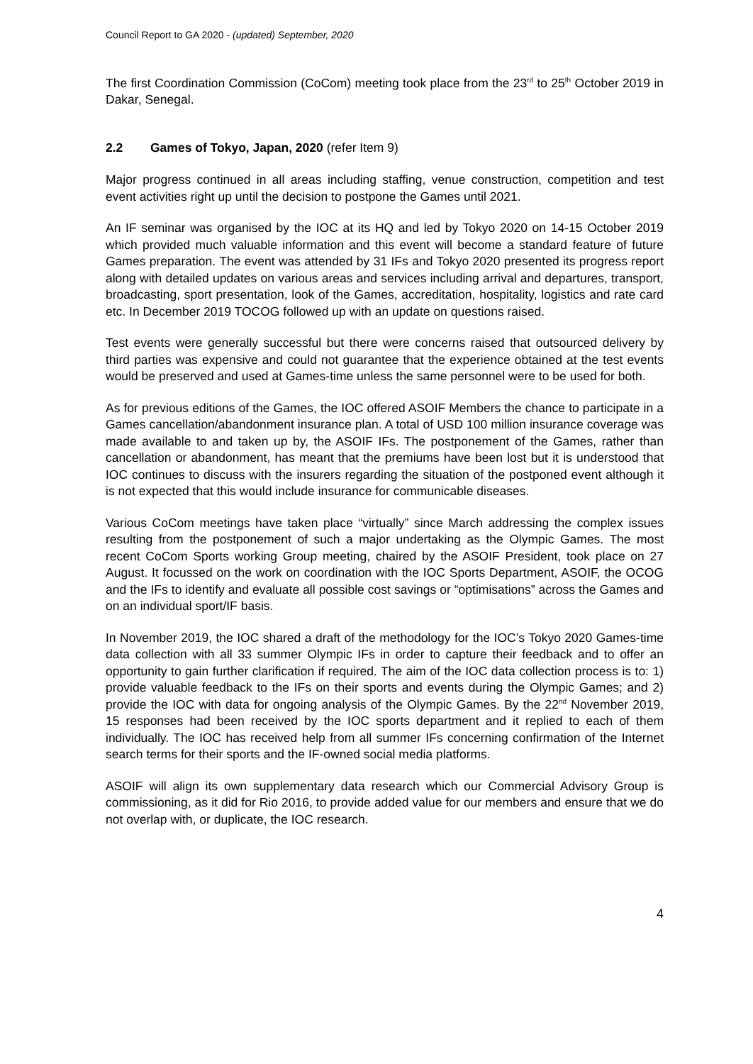Council Report to GA 2020 - (updated) September, 2020
The first Coordination Commission (CoCom) meeting took place from the 23<sup>rd</sup> to 25<sup>th</sup> October 2019 in Dakar, Senegal.
2.2 Games of Tokyo, Japan, 2020 (refer Item 9)
Major progress continued in all areas including staffing, venue construction, competition and test event activities right up until the decision to postpone the Games until 2021.
An IF seminar was organised by the IOC at its HQ and led by Tokyo 2020 on 14-15 October 2019 which provided much valuable information and this event will become a standard feature of future Games preparation. The event was attended by 31 IFs and Tokyo 2020 presented its progress report along with detailed updates on various areas and services including arrival and departures, transport, broadcasting, sport presentation, look of the Games, accreditation, hospitality, logistics and rate card etc. In December 2019 TOCOG followed up with an update on questions raised.
Test events were generally successful but there were concerns raised that outsourced delivery by third parties was expensive and could not guarantee that the experience obtained at the test events would be preserved and used at Games-time unless the same personnel were to be used for both.
As for previous editions of the Games, the IOC offered ASOIF Members the chance to participate in a Games cancellation/abandonment insurance plan. A total of USD 100 million insurance coverage was made available to and taken up by, the ASOIF IFs. The postponement of the Games, rather than cancellation or abandonment, has meant that the premiums have been lost but it is understood that IOC continues to discuss with the insurers regarding the situation of the postponed event although it is not expected that this would include insurance for communicable diseases.
Various CoCom meetings have taken place “virtually” since March addressing the complex issues resulting from the postponement of such a major undertaking as the Olympic Games. The most recent CoCom Sports working Group meeting, chaired by the ASOIF President, took place on 27 August. It focussed on the work on coordination with the IOC Sports Department, ASOIF, the OCOG and the IFs to identify and evaluate all possible cost savings or “optimisations” across the Games and on an individual sport/IF basis.
In November 2019, the IOC shared a draft of the methodology for the IOC’s Tokyo 2020 Games-time data collection with all 33 summer Olympic IFs in order to capture their feedback and to offer an opportunity to gain further clarification if required. The aim of the IOC data collection process is to: 1) provide valuable feedback to the IFs on their sports and events during the Olympic Games; and 2) provide the IOC with data for ongoing analysis of the Olympic Games. By the 22<sup>nd</sup> November 2019, 15 responses had been received by the IOC sports department and it replied to each of them individually. The IOC has received help from all summer IFs concerning confirmation of the Internet search terms for their sports and the IF-owned social media platforms.
ASOIF will align its own supplementary data research which our Commercial Advisory Group is commissioning, as it did for Rio 2016, to provide added value for our members and ensure that we do not overlap with, or duplicate, the IOC research.
4